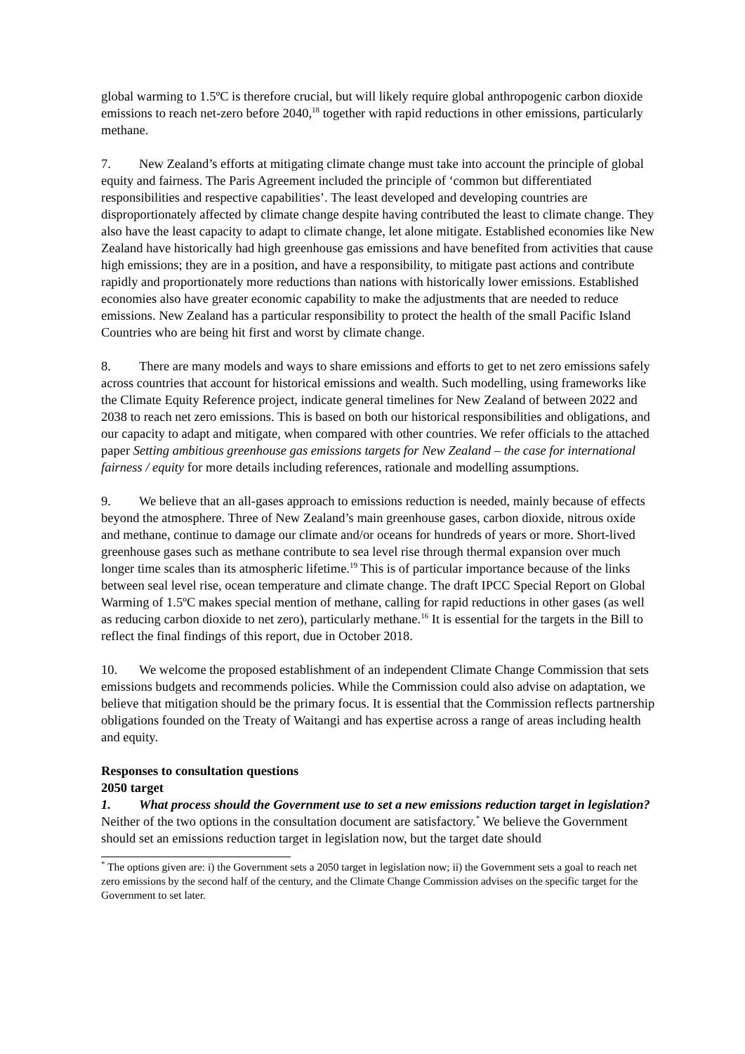global warming to 1.5ºC is therefore crucial, but will likely require global anthropogenic carbon dioxide emissions to reach net-zero before 2040,<sup>18</sup> together with rapid reductions in other emissions, particularly methane.
7. New Zealand’s efforts at mitigating climate change must take into account the principle of global equity and fairness. The Paris Agreement included the principle of ‘common but differentiated responsibilities and respective capabilities’. The least developed and developing countries are disproportionately affected by climate change despite having contributed the least to climate change. They also have the least capacity to adapt to climate change, let alone mitigate. Established economies like New Zealand have historically had high greenhouse gas emissions and have benefited from activities that cause high emissions; they are in a position, and have a responsibility, to mitigate past actions and contribute rapidly and proportionately more reductions than nations with historically lower emissions. Established economies also have greater economic capability to make the adjustments that are needed to reduce emissions. New Zealand has a particular responsibility to protect the health of the small Pacific Island Countries who are being hit first and worst by climate change.
8. There are many models and ways to share emissions and efforts to get to net zero emissions safely across countries that account for historical emissions and wealth. Such modelling, using frameworks like the Climate Equity Reference project, indicate general timelines for New Zealand of between 2022 and 2038 to reach net zero emissions. This is based on both our historical responsibilities and obligations, and our capacity to adapt and mitigate, when compared with other countries. We refer officials to the attached paper Setting ambitious greenhouse gas emissions targets for New Zealand – the case for international fairness / equity for more details including references, rationale and modelling assumptions.
9. We believe that an all-gases approach to emissions reduction is needed, mainly because of effects beyond the atmosphere. Three of New Zealand’s main greenhouse gases, carbon dioxide, nitrous oxide and methane, continue to damage our climate and/or oceans for hundreds of years or more. Short-lived greenhouse gases such as methane contribute to sea level rise through thermal expansion over much longer time scales than its atmospheric lifetime.<sup>19</sup> This is of particular importance because of the links between seal level rise, ocean temperature and climate change. The draft IPCC Special Report on Global Warming of 1.5ºC makes special mention of methane, calling for rapid reductions in other gases (as well as reducing carbon dioxide to net zero), particularly methane.<sup>16</sup> It is essential for the targets in the Bill to reflect the final findings of this report, due in October 2018.
10. We welcome the proposed establishment of an independent Climate Change Commission that sets emissions budgets and recommends policies. While the Commission could also advise on adaptation, we believe that mitigation should be the primary focus. It is essential that the Commission reflects partnership obligations founded on the Treaty of Waitangi and has expertise across a range of areas including health and equity.
Responses to consultation questions
2050 target
1. What process should the Government use to set a new emissions reduction target in legislation?
Neither of the two options in the consultation document are satisfactory.<sup>*</sup> We believe the Government should set an emissions reduction target in legislation now, but the target date should
<sup>*</sup> The options given are: i) the Government sets a 2050 target in legislation now; ii) the Government sets a goal to reach net zero emissions by the second half of the century, and the Climate Change Commission advises on the specific target for the Government to set later.